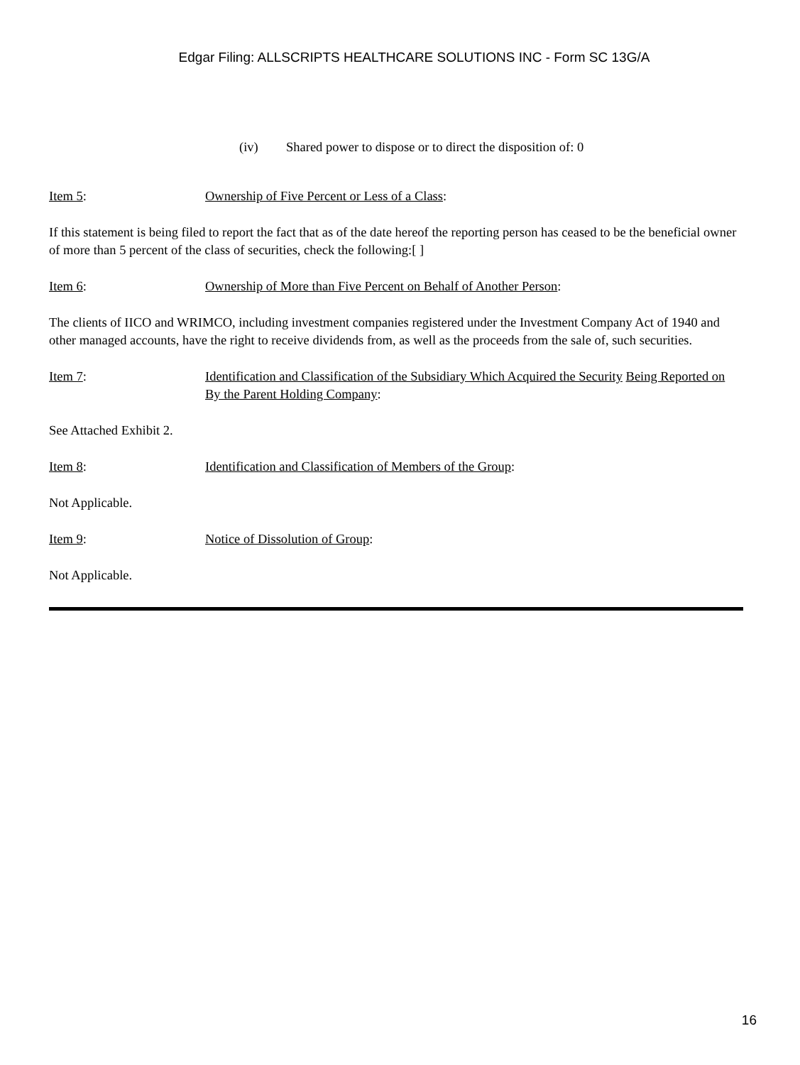Edgar Filing: ALLSCRIPTS HEALTHCARE SOLUTIONS INC - Form SC 13G/A
(iv) Shared power to dispose or to direct the disposition of: 0
Item 5: Ownership of Five Percent or Less of a Class:
If this statement is being filed to report the fact that as of the date hereof the reporting person has ceased to be the beneficial owner of more than 5 percent of the class of securities, check the following:[ ]
Item 6: Ownership of More than Five Percent on Behalf of Another Person:
The clients of IICO and WRIMCO, including investment companies registered under the Investment Company Act of 1940 and other managed accounts, have the right to receive dividends from, as well as the proceeds from the sale of, such securities.
Item 7: Identification and Classification of the Subsidiary Which Acquired the Security Being Reported on By the Parent Holding Company:
See Attached Exhibit 2.
Item 8: Identification and Classification of Members of the Group:
Not Applicable.
Item 9: Notice of Dissolution of Group:
Not Applicable.
16